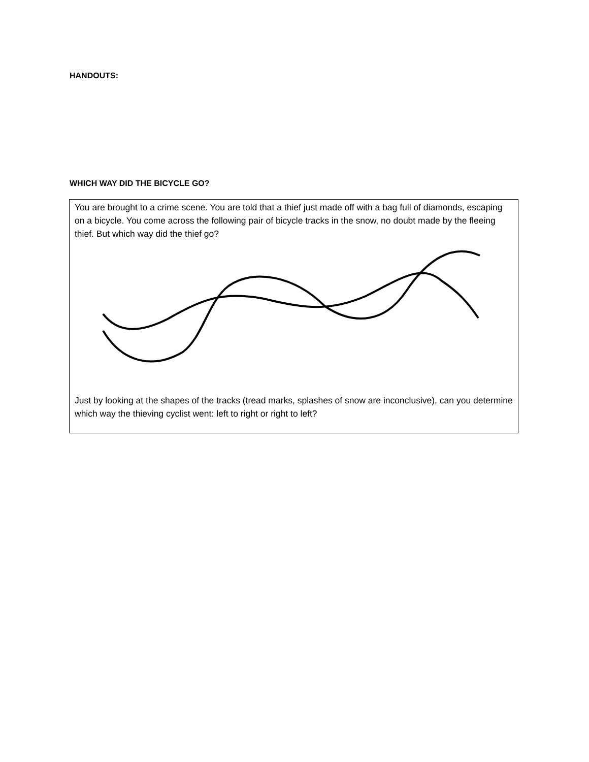HANDOUTS:
WHICH WAY DID THE BICYCLE GO?
You are brought to a crime scene. You are told that a thief just made off with a bag full of diamonds, escaping on a bicycle. You come across the following pair of bicycle tracks in the snow, no doubt made by the fleeing thief. But which way did the thief go?
Just by looking at the shapes of the tracks (tread marks, splashes of snow are inconclusive), can you determine which way the thieving cyclist went: left to right or right to left?